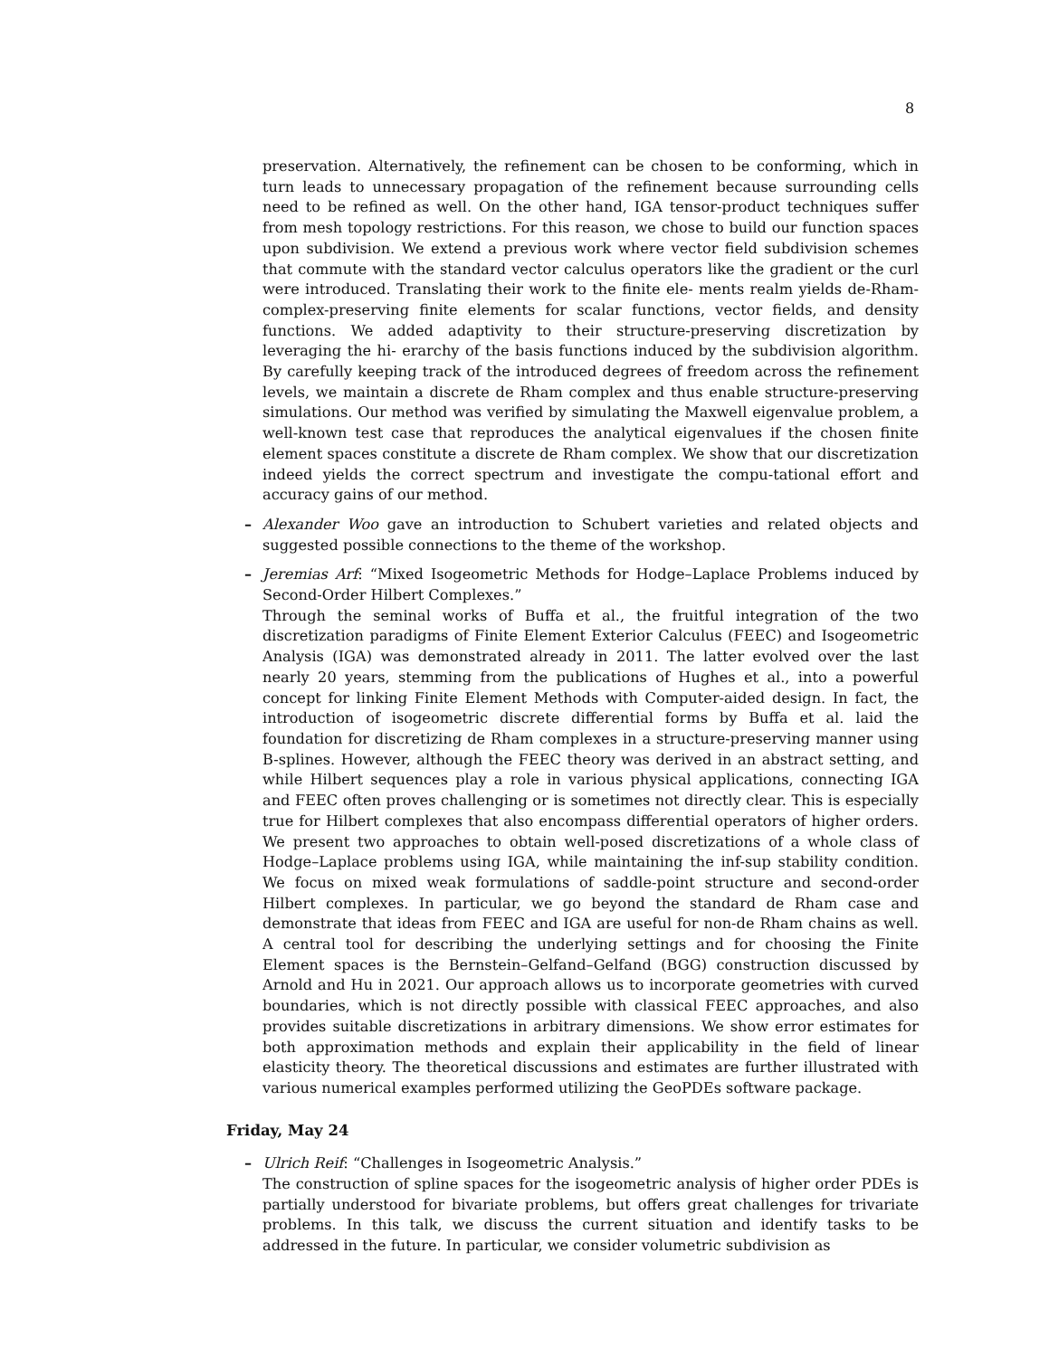8
preservation. Alternatively, the refinement can be chosen to be conforming, which in turn leads to unnecessary propagation of the refinement because surrounding cells need to be refined as well. On the other hand, IGA tensor-product techniques suffer from mesh topology restrictions. For this reason, we chose to build our function spaces upon subdivision. We extend a previous work where vector field subdivision schemes that commute with the standard vector calculus operators like the gradient or the curl were introduced. Translating their work to the finite ele- ments realm yields de-Rham-complex-preserving finite elements for scalar functions, vector fields, and density functions. We added adaptivity to their structure-preserving discretization by leveraging the hi- erarchy of the basis functions induced by the subdivision algorithm. By carefully keeping track of the introduced degrees of freedom across the refinement levels, we maintain a discrete de Rham complex and thus enable structure-preserving simulations. Our method was verified by simulating the Maxwell eigenvalue problem, a well-known test case that reproduces the analytical eigenvalues if the chosen finite element spaces constitute a discrete de Rham complex. We show that our discretization indeed yields the correct spectrum and investigate the compu-tational effort and accuracy gains of our method.
– Alexander Woo gave an introduction to Schubert varieties and related objects and suggested possible connections to the theme of the workshop.
– Jeremias Arf: “Mixed Isogeometric Methods for Hodge–Laplace Problems induced by Second-Order Hilbert Complexes.”
Through the seminal works of Buffa et al., the fruitful integration of the two discretization paradigms of Finite Element Exterior Calculus (FEEC) and Isogeometric Analysis (IGA) was demonstrated already in 2011. The latter evolved over the last nearly 20 years, stemming from the publications of Hughes et al., into a powerful concept for linking Finite Element Methods with Computer-aided design. In fact, the introduction of isogeometric discrete differential forms by Buffa et al. laid the foundation for discretizing de Rham complexes in a structure-preserving manner using B-splines. However, although the FEEC theory was derived in an abstract setting, and while Hilbert sequences play a role in various physical applications, connecting IGA and FEEC often proves challenging or is sometimes not directly clear. This is especially true for Hilbert complexes that also encompass differential operators of higher orders. We present two approaches to obtain well-posed discretizations of a whole class of Hodge–Laplace problems using IGA, while maintaining the inf-sup stability condition. We focus on mixed weak formulations of saddle-point structure and second-order Hilbert complexes. In particular, we go beyond the standard de Rham case and demonstrate that ideas from FEEC and IGA are useful for non-de Rham chains as well. A central tool for describing the underlying settings and for choosing the Finite Element spaces is the Bernstein–Gelfand–Gelfand (BGG) construction discussed by Arnold and Hu in 2021. Our approach allows us to incorporate geometries with curved boundaries, which is not directly possible with classical FEEC approaches, and also provides suitable discretizations in arbitrary dimensions. We show error estimates for both approximation methods and explain their applicability in the field of linear elasticity theory. The theoretical discussions and estimates are further illustrated with various numerical examples performed utilizing the GeoPDEs software package.
Friday, May 24
– Ulrich Reif: “Challenges in Isogeometric Analysis.”
The construction of spline spaces for the isogeometric analysis of higher order PDEs is partially understood for bivariate problems, but offers great challenges for trivariate problems. In this talk, we discuss the current situation and identify tasks to be addressed in the future. In particular, we consider volumetric subdivision as